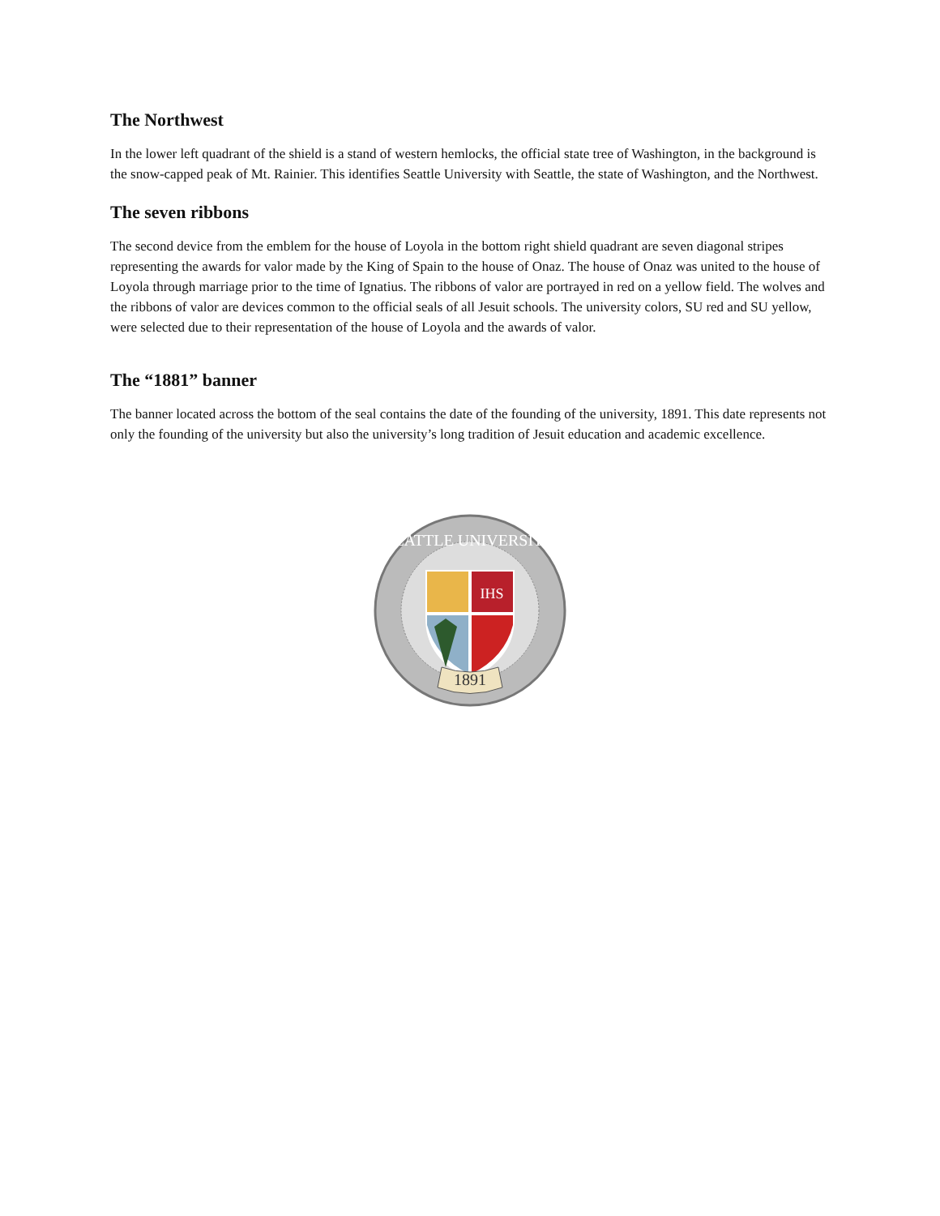The Northwest
In the lower left quadrant of the shield is a stand of western hemlocks, the official state tree of Washington, in the background is the snow-capped peak of Mt. Rainier. This identifies Seattle University with Seattle, the state of Washington, and the Northwest.
The seven ribbons
The second device from the emblem for the house of Loyola in the bottom right shield quadrant are seven diagonal stripes representing the awards for valor made by the King of Spain to the house of Onaz. The house of Onaz was united to the house of Loyola through marriage prior to the time of Ignatius. The ribbons of valor are portrayed in red on a yellow field. The wolves and the ribbons of valor are devices common to the official seals of all Jesuit schools. The university colors, SU red and SU yellow, were selected due to their representation of the house of Loyola and the awards of valor.
The “1881” banner
The banner located across the bottom of the seal contains the date of the founding of the university, 1891. This date represents not only the founding of the university but also the university’s long tradition of Jesuit education and academic excellence.
SEATTLE UNIVERSITY
IHS
1891